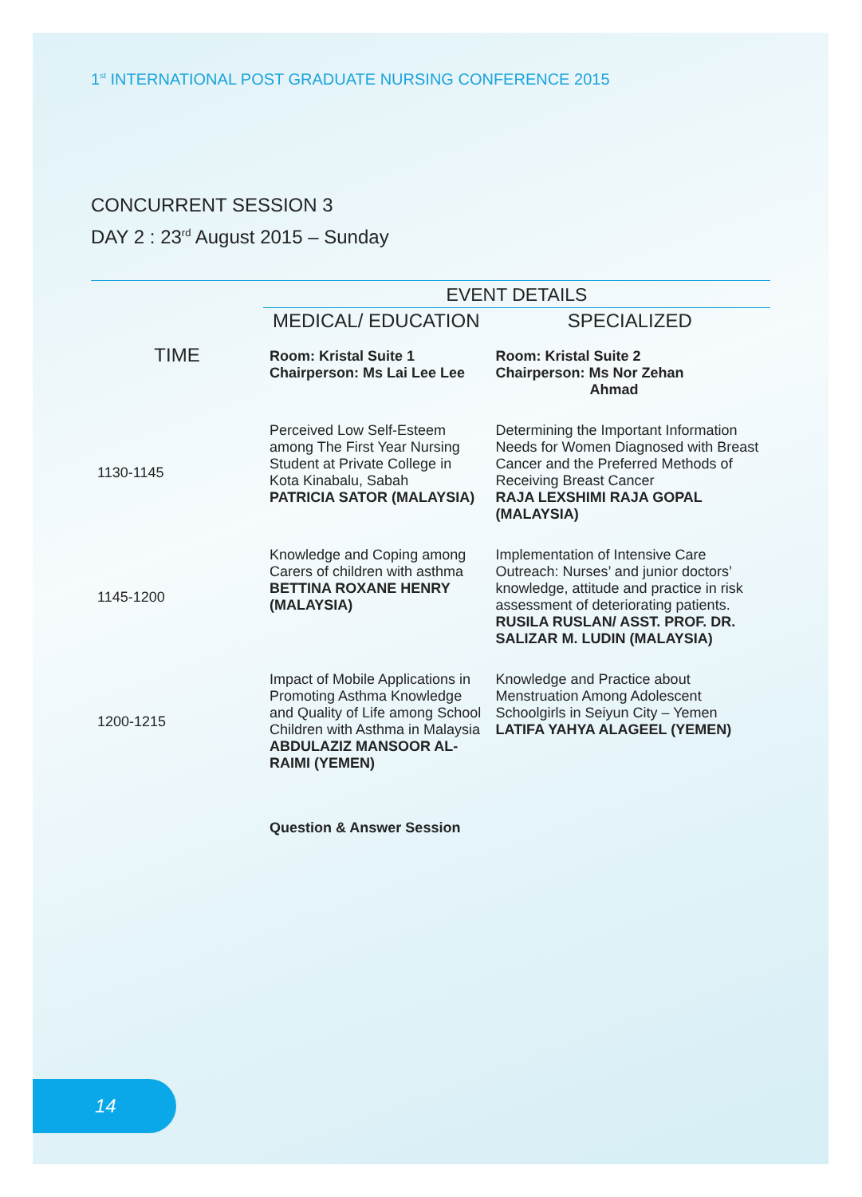1<sup>st</sup> INTERNATIONAL POST GRADUATE NURSING CONFERENCE 2015
CONCURRENT SESSION 3
DAY 2 : 23<sup>rd</sup> August 2015 – Sunday
| | EVENT DETAILS | |
| --- | --- | --- |
| TIME | MEDICAL/ EDUCATION | SPECIALIZED |
| | Room: Kristal Suite 1 Chairperson: Ms Lai Lee Lee | Room: Kristal Suite 2 Chairperson: Ms Nor Zehan Ahmad |
| 1130-1145 | Perceived Low Self-Esteem among The First Year Nursing Student at Private College in Kota Kinabalu, Sabah PATRICIA SATOR (MALAYSIA) | Determining the Important Information Needs for Women Diagnosed with Breast Cancer and the Preferred Methods of Receiving Breast Cancer RAJA LEXSHIMI RAJA GOPAL (MALAYSIA) |
| 1145-1200 | Knowledge and Coping among Carers of children with asthma BETTINA ROXANE HENRY (MALAYSIA) | Implementation of Intensive Care Outreach: Nurses’ and junior doctors’ knowledge, attitude and practice in risk assessment of deteriorating patients. RUSILA RUSLAN/ ASST. PROF. DR. SALIZAR M. LUDIN (MALAYSIA) |
| 1200-1215 | Impact of Mobile Applications in Promoting Asthma Knowledge and Quality of Life among School Children with Asthma in Malaysia ABDULAZIZ MANSOOR AL-RAIMI (YEMEN) | Knowledge and Practice about Menstruation Among Adolescent Schoolgirls in Seiyun City – Yemen LATIFA YAHYA ALAGEEL (YEMEN) |
| | Question & Answer Session | |
14